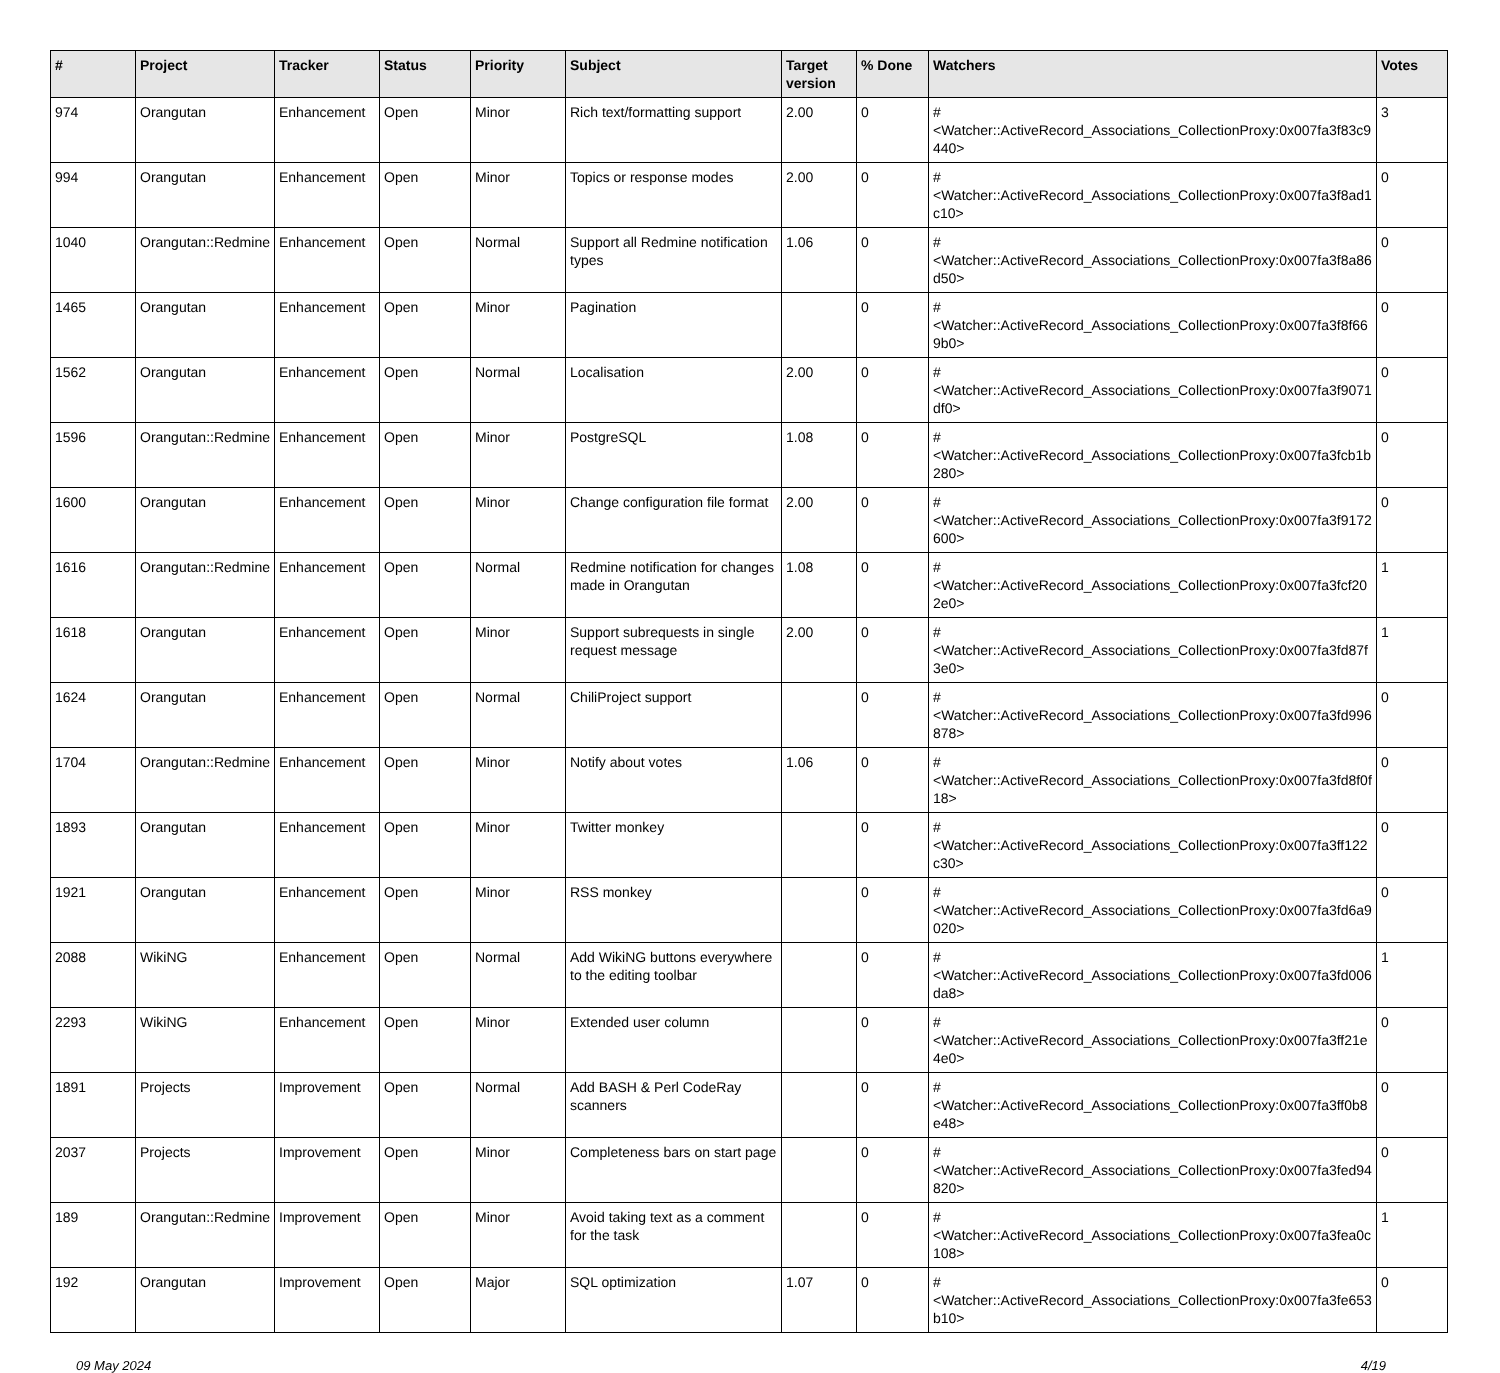| # | Project | Tracker | Status | Priority | Subject | Target version | % Done | Watchers | Votes |
| --- | --- | --- | --- | --- | --- | --- | --- | --- | --- |
| 974 | Orangutan | Enhancement | Open | Minor | Rich text/formatting support | 2.00 | 0 | #<Watcher::ActiveRecord_Associations_CollectionProxy:0x007fa3f83c9440> | 3 |
| 994 | Orangutan | Enhancement | Open | Minor | Topics or response modes | 2.00 | 0 | #<Watcher::ActiveRecord_Associations_CollectionProxy:0x007fa3f8ad1c10> | 0 |
| 1040 | Orangutan::Redmine | Enhancement | Open | Normal | Support all Redmine notification types | 1.06 | 0 | #<Watcher::ActiveRecord_Associations_CollectionProxy:0x007fa3f8a86d50> | 0 |
| 1465 | Orangutan | Enhancement | Open | Minor | Pagination | | 0 | #<Watcher::ActiveRecord_Associations_CollectionProxy:0x007fa3f8f669b0> | 0 |
| 1562 | Orangutan | Enhancement | Open | Normal | Localisation | 2.00 | 0 | #<Watcher::ActiveRecord_Associations_CollectionProxy:0x007fa3f9071df0> | 0 |
| 1596 | Orangutan::Redmine | Enhancement | Open | Minor | PostgreSQL | 1.08 | 0 | #<Watcher::ActiveRecord_Associations_CollectionProxy:0x007fa3fcb1b280> | 0 |
| 1600 | Orangutan | Enhancement | Open | Minor | Change configuration file format | 2.00 | 0 | #<Watcher::ActiveRecord_Associations_CollectionProxy:0x007fa3f9172600> | 0 |
| 1616 | Orangutan::Redmine | Enhancement | Open | Normal | Redmine notification for changes made in Orangutan | 1.08 | 0 | #<Watcher::ActiveRecord_Associations_CollectionProxy:0x007fa3fcf202e0> | 1 |
| 1618 | Orangutan | Enhancement | Open | Minor | Support subrequests in single request message | 2.00 | 0 | #<Watcher::ActiveRecord_Associations_CollectionProxy:0x007fa3fd87f3e0> | 1 |
| 1624 | Orangutan | Enhancement | Open | Normal | ChiliProject support | | 0 | #<Watcher::ActiveRecord_Associations_CollectionProxy:0x007fa3fd996878> | 0 |
| 1704 | Orangutan::Redmine | Enhancement | Open | Minor | Notify about votes | 1.06 | 0 | #<Watcher::ActiveRecord_Associations_CollectionProxy:0x007fa3fd8f0f18> | 0 |
| 1893 | Orangutan | Enhancement | Open | Minor | Twitter monkey | | 0 | #<Watcher::ActiveRecord_Associations_CollectionProxy:0x007fa3ff122c30> | 0 |
| 1921 | Orangutan | Enhancement | Open | Minor | RSS monkey | | 0 | #<Watcher::ActiveRecord_Associations_CollectionProxy:0x007fa3fd6a9020> | 0 |
| 2088 | WikiNG | Enhancement | Open | Normal | Add WikiNG buttons everywhere to the editing toolbar | | 0 | #<Watcher::ActiveRecord_Associations_CollectionProxy:0x007fa3fd006da8> | 1 |
| 2293 | WikiNG | Enhancement | Open | Minor | Extended user column | | 0 | #<Watcher::ActiveRecord_Associations_CollectionProxy:0x007fa3ff21e4e0> | 0 |
| 1891 | Projects | Improvement | Open | Normal | Add BASH & Perl CodeRay scanners | | 0 | #<Watcher::ActiveRecord_Associations_CollectionProxy:0x007fa3ff0b8e48> | 0 |
| 2037 | Projects | Improvement | Open | Minor | Completeness bars on start page | | 0 | #<Watcher::ActiveRecord_Associations_CollectionProxy:0x007fa3fed94820> | 0 |
| 189 | Orangutan::Redmine | Improvement | Open | Minor | Avoid taking text as a comment for the task | | 0 | #<Watcher::ActiveRecord_Associations_CollectionProxy:0x007fa3fea0c108> | 1 |
| 192 | Orangutan | Improvement | Open | Major | SQL optimization | 1.07 | 0 | #<Watcher::ActiveRecord_Associations_CollectionProxy:0x007fa3fe653b10> | 0 |
09 May 2024 4/19